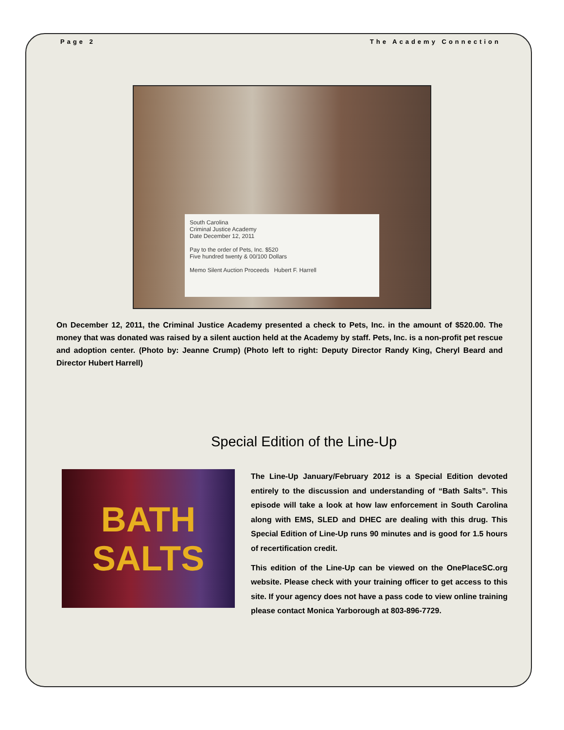Page 2 The Academy Connection
South Carolina
Criminal Justice Academy
Date December 12, 2011
Pay to the order of Pets, Inc. $520
Five hundred twenty & 00/100 Dollars
Memo Silent Auction Proceeds Hubert F. Harrell
On December 12, 2011, the Criminal Justice Academy presented a check to Pets, Inc. in the amount of $520.00. The money that was donated was raised by a silent auction held at the Academy by staff. Pets, Inc. is a non-profit pet rescue and adoption center. (Photo by: Jeanne Crump) (Photo left to right: Deputy Director Randy King, Cheryl Beard and Director Hubert Harrell)
Special Edition of the Line-Up
BATH
SALTS
The Line-Up January/February 2012 is a Special Edition devoted entirely to the discussion and understanding of “Bath Salts”. This episode will take a look at how law enforcement in South Carolina along with EMS, SLED and DHEC are dealing with this drug. This Special Edition of Line-Up runs 90 minutes and is good for 1.5 hours of recertification credit.
This edition of the Line-Up can be viewed on the OnePlaceSC.org website. Please check with your training officer to get access to this site. If your agency does not have a pass code to view online training please contact Monica Yarborough at 803-896-7729.